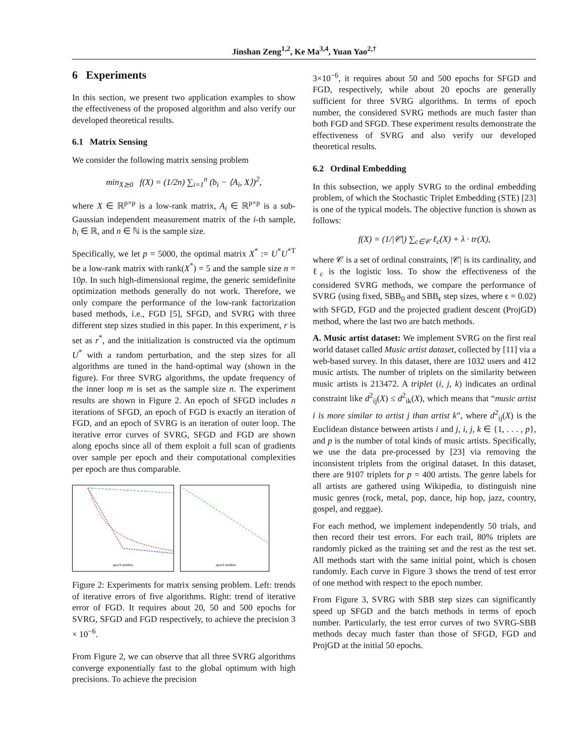Jinshan Zeng<sup>1,2</sup>, Ke Ma<sup>3,4</sup>, Yuan Yao<sup>2,†</sup>
6 Experiments
In this section, we present two application examples to show the effectiveness of the proposed algorithm and also verify our developed theoretical results.
6.1 Matrix Sensing
We consider the following matrix sensing problem
min<sub>X⪰0</sub> f(X) = (1/2n) ∑<sub>i=1</sub><sup>n</sup> (b<sub>i</sub> − ⟨A<sub>i</sub>, X⟩)<sup>2</sup>,
where X ∈ ℝ<sup>p×p</sup> is a low-rank matrix, A<sub>i</sub> ∈ ℝ<sup>p×p</sup> is a sub-Gaussian independent measurement matrix of the i-th sample, b<sub>i</sub> ∈ ℝ, and n ∈ ℕ is the sample size.
Specifically, we let p = 5000, the optimal matrix X<sup>*</sup> := U<sup>*</sup>U<sup>*T</sup> be a low-rank matrix with rank(X<sup>*</sup>) = 5 and the sample size n = 10p. In such high-dimensional regime, the generic semidefinite optimization methods generally do not work. Therefore, we only compare the performance of the low-rank factorization based methods, i.e., FGD [5], SFGD, and SVRG with three different step sizes studied in this paper. In this experiment, r is set as r<sup>*</sup>, and the initialization is constructed via the optimum U<sup>*</sup> with a random perturbation, and the step sizes for all algorithms are tuned in the hand-optimal way (shown in the figure). For three SVRG algorithms, the update frequency of the inner loop m is set as the sample size n. The experiment results are shown in Figure 2. An epoch of SFGD includes n iterations of SFGD, an epoch of FGD is exactly an iteration of FGD, and an epoch of SVRG is an iteration of outer loop. The iterative error curves of SVRG, SFGD and FGD are shown along epochs since all of them exploit a full scan of gradients over sample per epoch and their computational complexities per epoch are thus comparable.
epoch number
epoch number
Figure 2: Experiments for matrix sensing problem. Left: trends of iterative errors of five algorithms. Right: trend of iterative error of FGD. It requires about 20, 50 and 500 epochs for SVRG, SFGD and FGD respectively, to achieve the precision 3 × 10<sup>−6</sup>.
From Figure 2, we can observe that all three SVRG algorithms converge exponentially fast to the global optimum with high precisions. To achieve the precision
3×10<sup>−6</sup>, it requires about 50 and 500 epochs for SFGD and FGD, respectively, while about 20 epochs are generally sufficient for three SVRG algorithms. In terms of epoch number, the considered SVRG methods are much faster than both FGD and SFGD. These experiment results demonstrate the effectiveness of SVRG and also verify our developed theoretical results.
6.2 Ordinal Embedding
In this subsection, we apply SVRG to the ordinal embedding problem, of which the Stochastic Triplet Embedding (STE) [23] is one of the typical models. The objective function is shown as follows:
f(X) = (1/|𝒞|) ∑<sub>c∈𝒞</sub> ℓ<sub>c</sub>(X) + λ · tr(X),
where 𝒞 is a set of ordinal constraints, |𝒞| is its cardinality, and ℓ<sub>c</sub> is the logistic loss. To show the effectiveness of the considered SVRG methods, we compare the performance of SVRG (using fixed, SBB<sub>0</sub> and SBB<sub>ϵ</sub> step sizes, where ϵ = 0.02) with SFGD, FGD and the projected gradient descent (ProjGD) method, where the last two are batch methods.
A. Music artist dataset: We implement SVRG on the first real world dataset called Music artist dataset, collected by [11] via a web-based survey. In this dataset, there are 1032 users and 412 music artists. The number of triplets on the similarity between music artists is 213472. A triplet (i, j, k) indicates an ordinal constraint like d<sup>2</sup><sub>ij</sub>(X) ≤ d<sup>2</sup><sub>ik</sub>(X), which means that “music artist i is more similar to artist j than artist k”, where d<sup>2</sup><sub>ij</sub>(X) is the Euclidean distance between artists i and j, i, j, k ∈ {1, . . . , p}, and p is the number of total kinds of music artists. Specifically, we use the data pre-processed by [23] via removing the inconsistent triplets from the original dataset. In this dataset, there are 9107 triplets for p = 400 artists. The genre labels for all artists are gathered using Wikipedia, to distinguish nine music genres (rock, metal, pop, dance, hip hop, jazz, country, gospel, and reggae).
For each method, we implement independently 50 trials, and then record their test errors. For each trail, 80% triplets are randomly picked as the training set and the rest as the test set. All methods start with the same initial point, which is chosen randomly. Each curve in Figure 3 shows the trend of test error of one method with respect to the epoch number.
From Figure 3, SVRG with SBB step sizes can significantly speed up SFGD and the batch methods in terms of epoch number. Particularly, the test error curves of two SVRG-SBB methods decay much faster than those of SFGD, FGD and ProjGD at the initial 50 epochs.